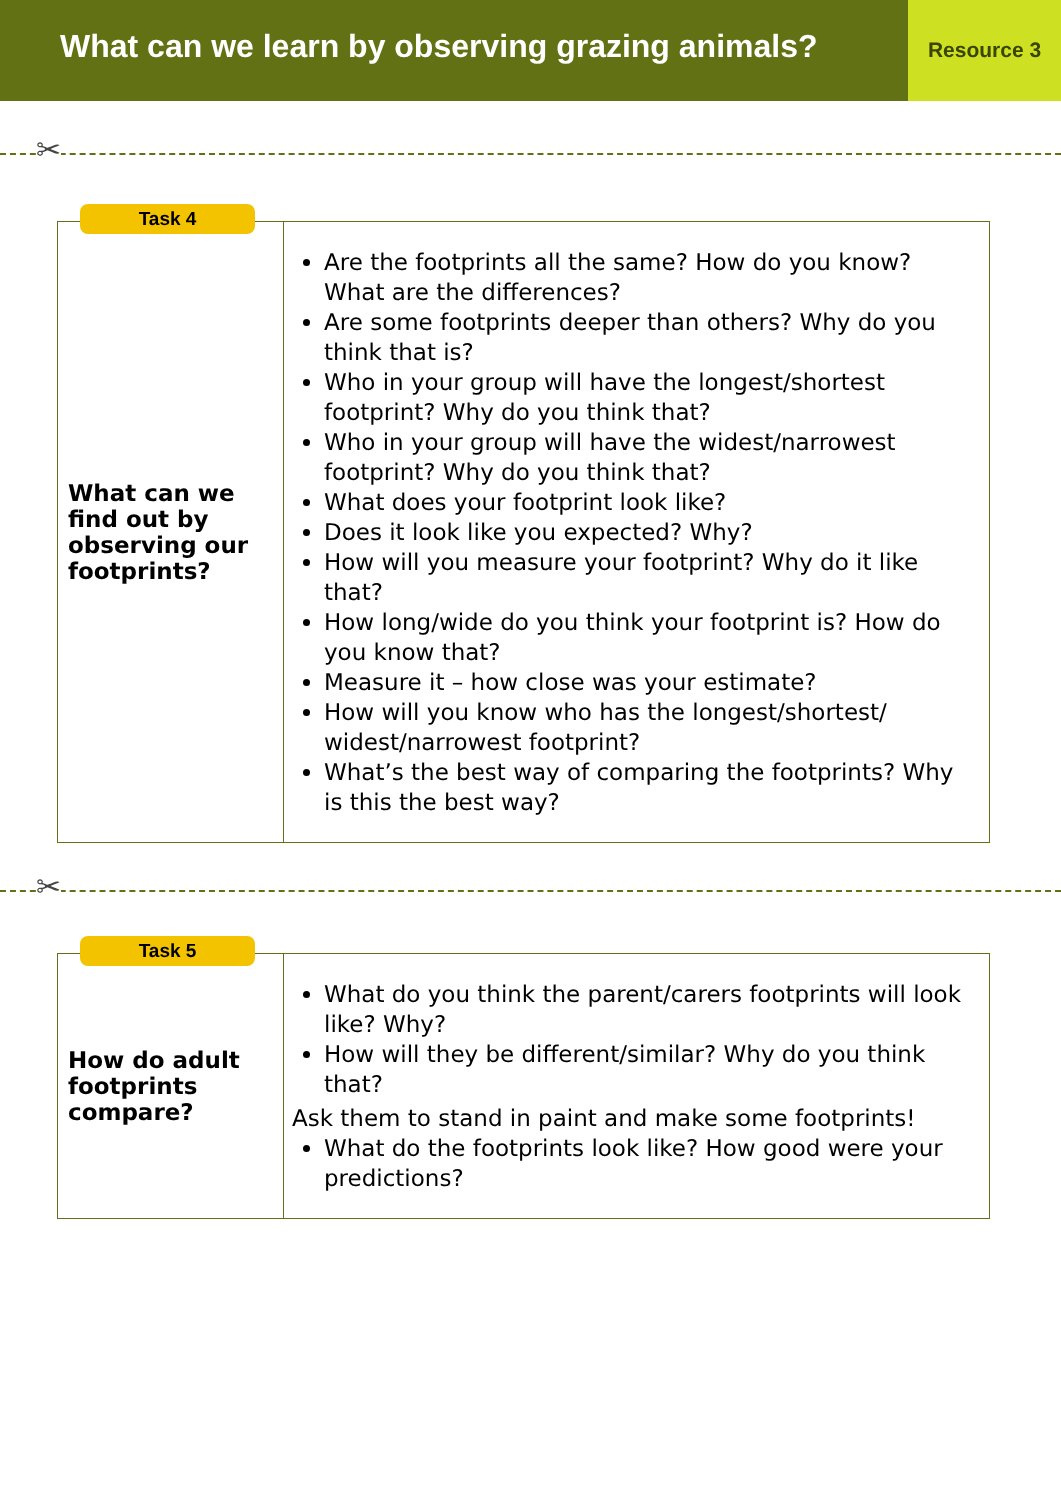What can we learn by observing grazing animals?
Resource 3
✂
| Task 4 What can we find out by observing our footprints? | Are the footprints all the same? How do you know? What are the differences? Are some footprints deeper than others? Why do you think that is? Who in your group will have the longest/shortest footprint? Why do you think that? Who in your group will have the widest/narrowest footprint? Why do you think that? What does your footprint look like? Does it look like you expected? Why? How will you measure your footprint? Why do it like that? How long/wide do you think your footprint is? How do you know that? Measure it – how close was your estimate? How will you know who has the longest/shortest/ widest/narrowest footprint? What’s the best way of comparing the footprints? Why is this the best way? |
✂
| Task 5 How do adult footprints compare? | What do you think the parent/carers footprints will look like? Why? How will they be different/similar? Why do you think that? Ask them to stand in paint and make some footprints! What do the footprints look like? How good were your predictions? |